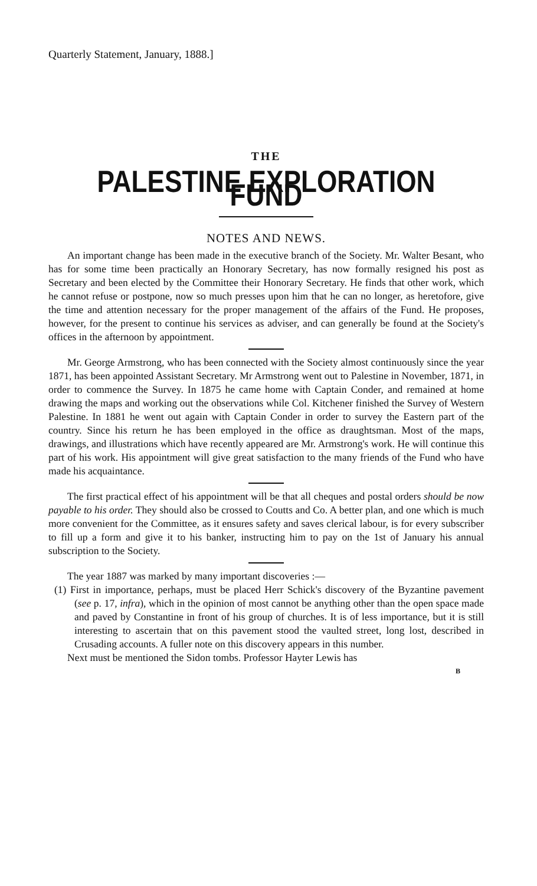Quarterly Statement, January, 1888.]
THE
PALESTINE EXPLORATION FUND
NOTES AND NEWS.
An important change has been made in the executive branch of the Society. Mr. Walter Besant, who has for some time been practically an Honorary Secretary, has now formally resigned his post as Secretary and been elected by the Committee their Honorary Secretary. He finds that other work, which he cannot refuse or postpone, now so much presses upon him that he can no longer, as heretofore, give the time and attention necessary for the proper management of the affairs of the Fund. He proposes, however, for the present to continue his services as adviser, and can generally be found at the Society's offices in the afternoon by appointment.
Mr. George Armstrong, who has been connected with the Society almost continuously since the year 1871, has been appointed Assistant Secretary. Mr Armstrong went out to Palestine in November, 1871, in order to commence the Survey. In 1875 he came home with Captain Conder, and remained at home drawing the maps and working out the observations while Col. Kitchener finished the Survey of Western Palestine. In 1881 he went out again with Captain Conder in order to survey the Eastern part of the country. Since his return he has been employed in the office as draughtsman. Most of the maps, drawings, and illustrations which have recently appeared are Mr. Armstrong's work. He will continue this part of his work. His appointment will give great satisfaction to the many friends of the Fund who have made his acquaintance.
The first practical effect of his appointment will be that all cheques and postal orders should be now payable to his order. They should also be crossed to Coutts and Co. A better plan, and one which is much more convenient for the Committee, as it ensures safety and saves clerical labour, is for every subscriber to fill up a form and give it to his banker, instructing him to pay on the 1st of January his annual subscription to the Society.
The year 1887 was marked by many important discoveries :—
(1) First in importance, perhaps, must be placed Herr Schick's discovery of the Byzantine pavement (see p. 17, infra), which in the opinion of most cannot be anything other than the open space made and paved by Constantine in front of his group of churches. It is of less importance, but it is still interesting to ascertain that on this pavement stood the vaulted street, long lost, described in Crusading accounts. A fuller note on this discovery appears in this number.
Next must be mentioned the Sidon tombs. Professor Hayter Lewis has
B